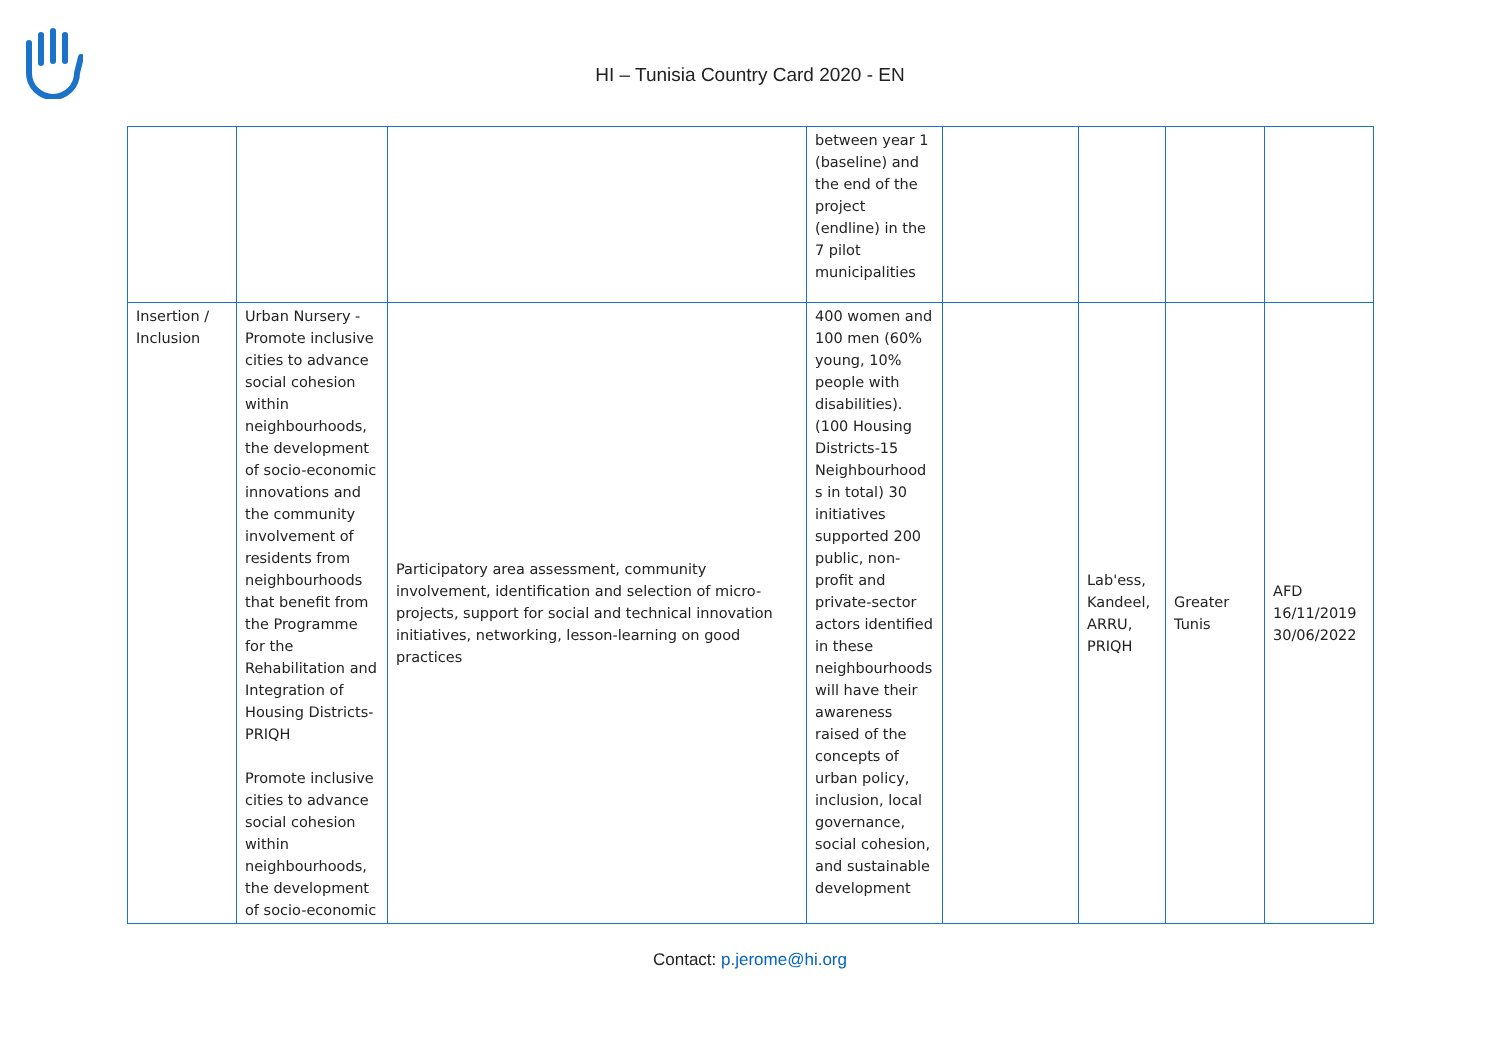HI – Tunisia Country Card 2020 - EN
| | | | between year 1 (baseline) and the end of the project (endline) in the 7 pilot municipalities | | | | |
| Insertion / Inclusion | Urban Nursery - Promote inclusive cities to advance social cohesion within neighbourhoods, the development of socio-economic innovations and the community involvement of residents from neighbourhoods that benefit from the Programme for the Rehabilitation and Integration of Housing Districts-PRIQH Promote inclusive cities to advance social cohesion within neighbourhoods, the development of socio-economic | Participatory area assessment, community involvement, identification and selection of micro-projects, support for social and technical innovation initiatives, networking, lesson-learning on good practices | 400 women and 100 men (60% young, 10% people with disabilities). (100 Housing Districts-15 Neighbourhood s in total) 30 initiatives supported 200 public, non-profit and private-sector actors identified in these neighbourhoods will have their awareness raised of the concepts of urban policy, inclusion, local governance, social cohesion, and sustainable development | | Lab'ess, Kandeel, ARRU, PRIQH | Greater Tunis | AFD 16/11/2019 30/06/2022 |
Contact: p.jerome@hi.org